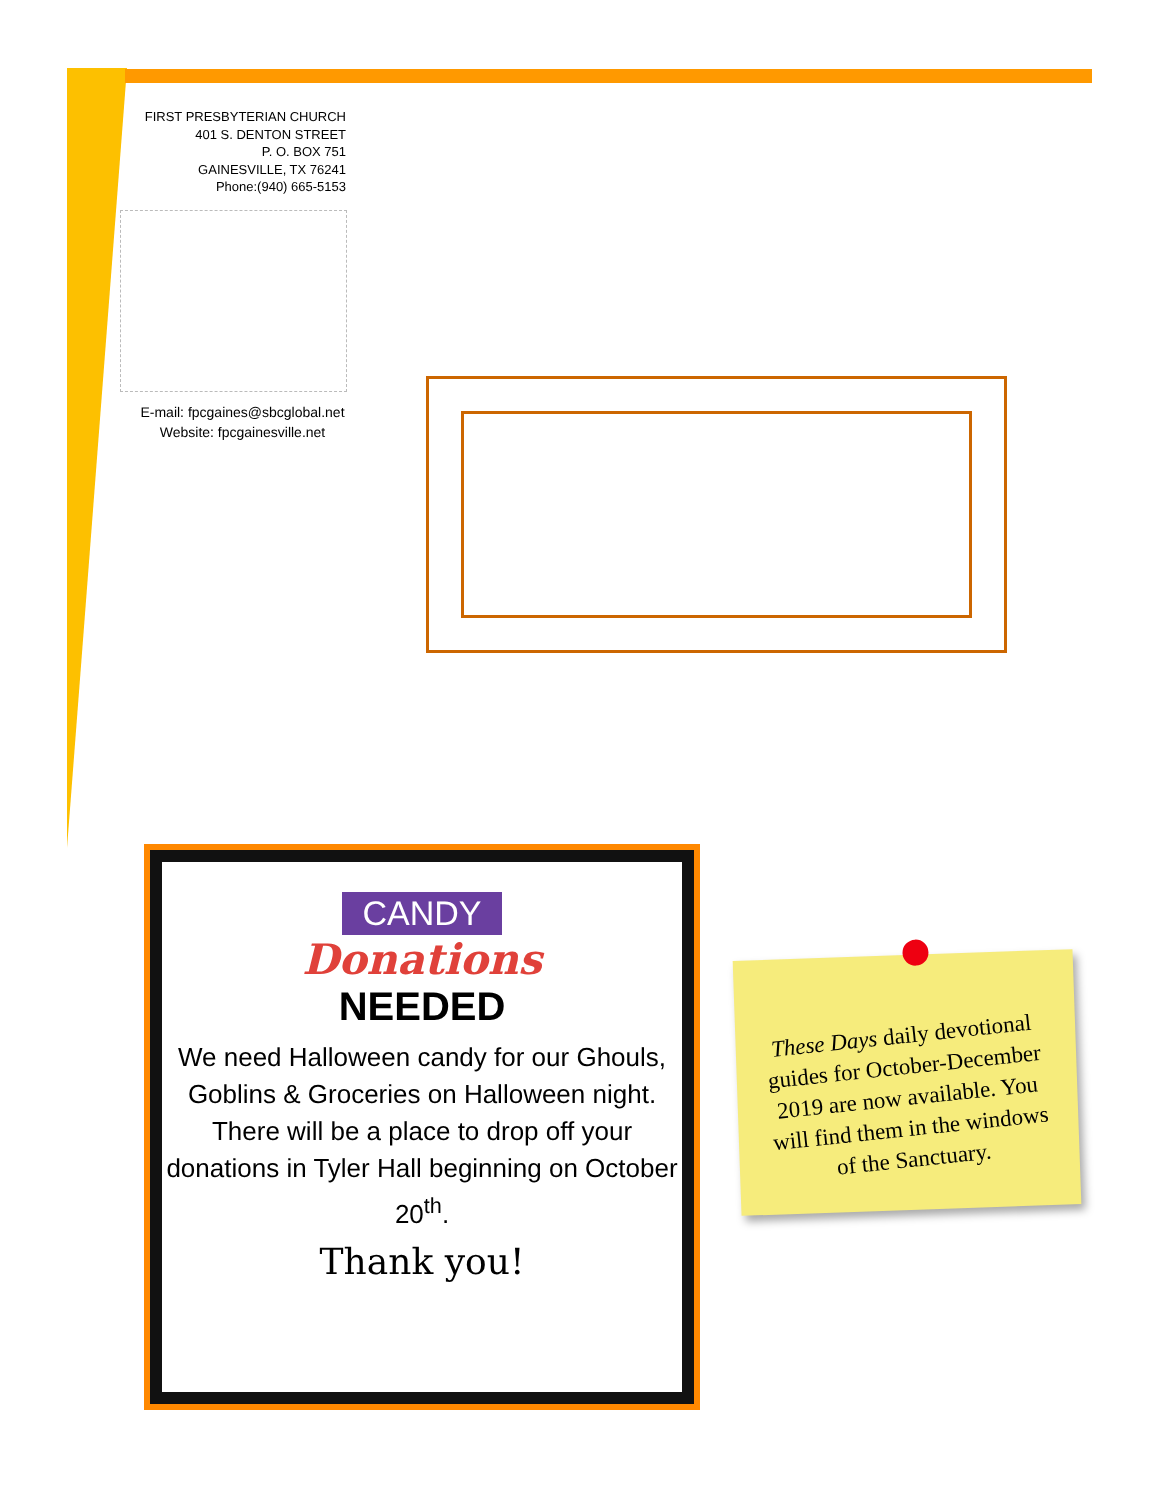FIRST PRESBYTERIAN CHURCH
401 S. DENTON STREET
P. O. BOX 751
GAINESVILLE, TX 76241
Phone:(940) 665-5153
E-mail: fpcgaines@sbcglobal.net
Website: fpcgainesville.net
CANDY
Donations
NEEDED
We need Halloween candy for our Ghouls, Goblins & Groceries on Halloween night. There will be a place to drop off your donations in Tyler Hall beginning on October 20<sup>th</sup>.
Thank you!
These Days daily devotional guides for October-December 2019 are now available. You will find them in the windows of the Sanctuary.